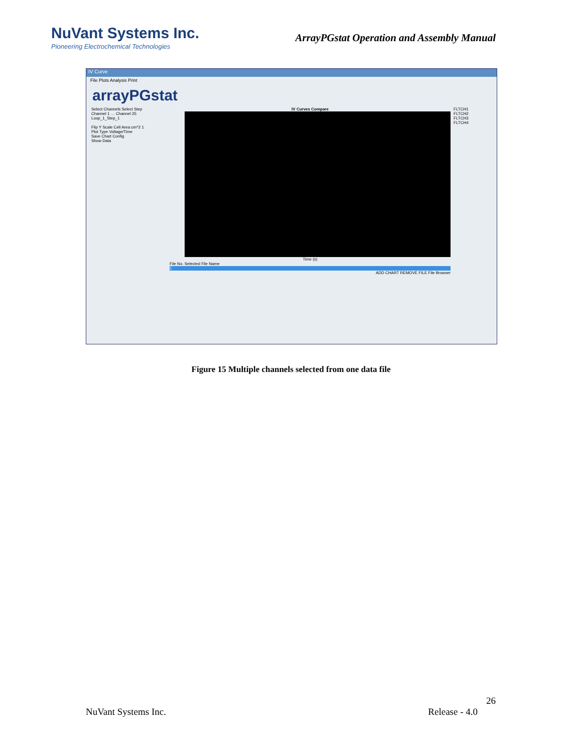NuVant Systems Inc.
Pioneering Electrochemical Technologies
ArrayPGstat Operation and Assembly Manual
IV Curve
File Plots Analysis Print
arrayPGstat
Select Channels Select Step
Channel 1 … Channel 25
Loop_1_Step_1
Flip Y Scale Cell Area cm^2 1
Plot Type Voltage/Time
Save Chart Config
Show Data
IV Curves Compare
Time (s)
File No. Selected File Name
1
ADD CHART REMOVE FILE File Browser
FLTCH1 FLTCH2 FLTCH3 FLTCH4
Figure 15 Multiple channels selected from one data file
26
NuVant Systems Inc. Release - 4.0